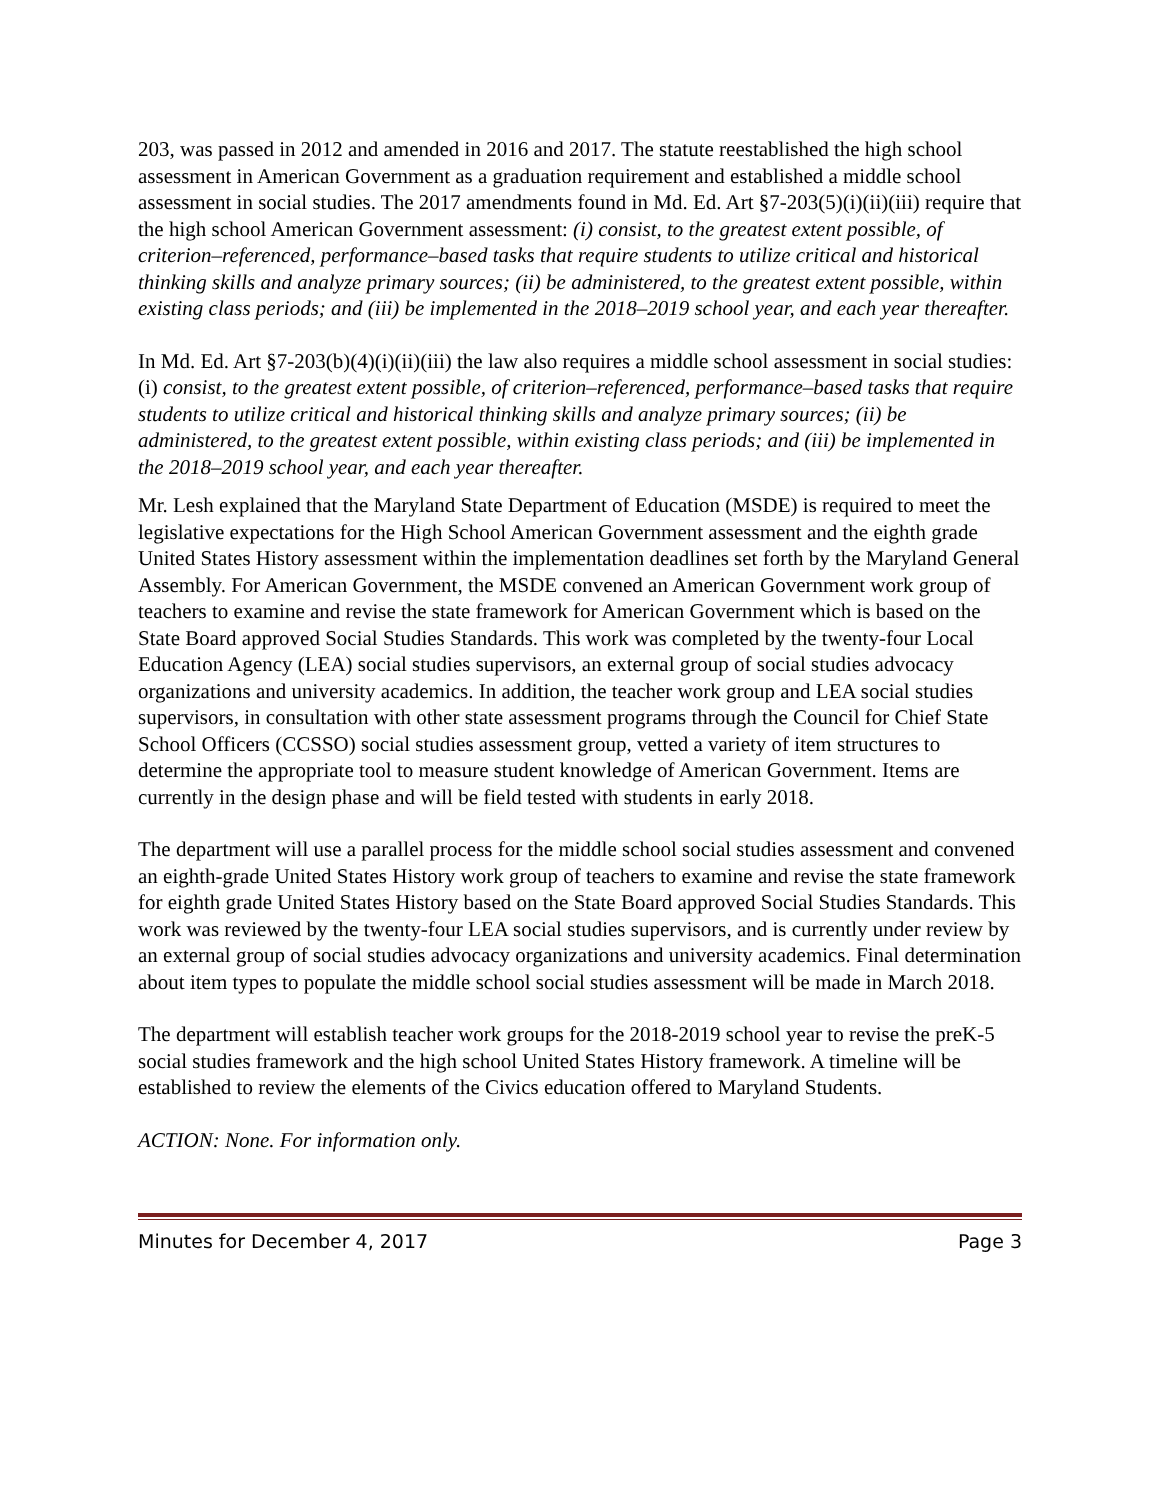203, was passed in 2012 and amended in 2016 and 2017. The statute reestablished the high school assessment in American Government as a graduation requirement and established a middle school assessment in social studies. The 2017 amendments found in Md. Ed. Art §7-203(5)(i)(ii)(iii) require that the high school American Government assessment: (i) consist, to the greatest extent possible, of criterion–referenced, performance–based tasks that require students to utilize critical and historical thinking skills and analyze primary sources; (ii) be administered, to the greatest extent possible, within existing class periods; and (iii) be implemented in the 2018–2019 school year, and each year thereafter.
In Md. Ed. Art §7-203(b)(4)(i)(ii)(iii) the law also requires a middle school assessment in social studies: (i) consist, to the greatest extent possible, of criterion–referenced, performance–based tasks that require students to utilize critical and historical thinking skills and analyze primary sources; (ii) be administered, to the greatest extent possible, within existing class periods; and (iii) be implemented in the 2018–2019 school year, and each year thereafter.
Mr. Lesh explained that the Maryland State Department of Education (MSDE) is required to meet the legislative expectations for the High School American Government assessment and the eighth grade United States History assessment within the implementation deadlines set forth by the Maryland General Assembly. For American Government, the MSDE convened an American Government work group of teachers to examine and revise the state framework for American Government which is based on the State Board approved Social Studies Standards. This work was completed by the twenty-four Local Education Agency (LEA) social studies supervisors, an external group of social studies advocacy organizations and university academics. In addition, the teacher work group and LEA social studies supervisors, in consultation with other state assessment programs through the Council for Chief State School Officers (CCSSO) social studies assessment group, vetted a variety of item structures to determine the appropriate tool to measure student knowledge of American Government. Items are currently in the design phase and will be field tested with students in early 2018.
The department will use a parallel process for the middle school social studies assessment and convened an eighth-grade United States History work group of teachers to examine and revise the state framework for eighth grade United States History based on the State Board approved Social Studies Standards. This work was reviewed by the twenty-four LEA social studies supervisors, and is currently under review by an external group of social studies advocacy organizations and university academics. Final determination about item types to populate the middle school social studies assessment will be made in March 2018.
The department will establish teacher work groups for the 2018-2019 school year to revise the preK-5 social studies framework and the high school United States History framework. A timeline will be established to review the elements of the Civics education offered to Maryland Students.
ACTION: None. For information only.
Minutes for December 4, 2017 Page 3